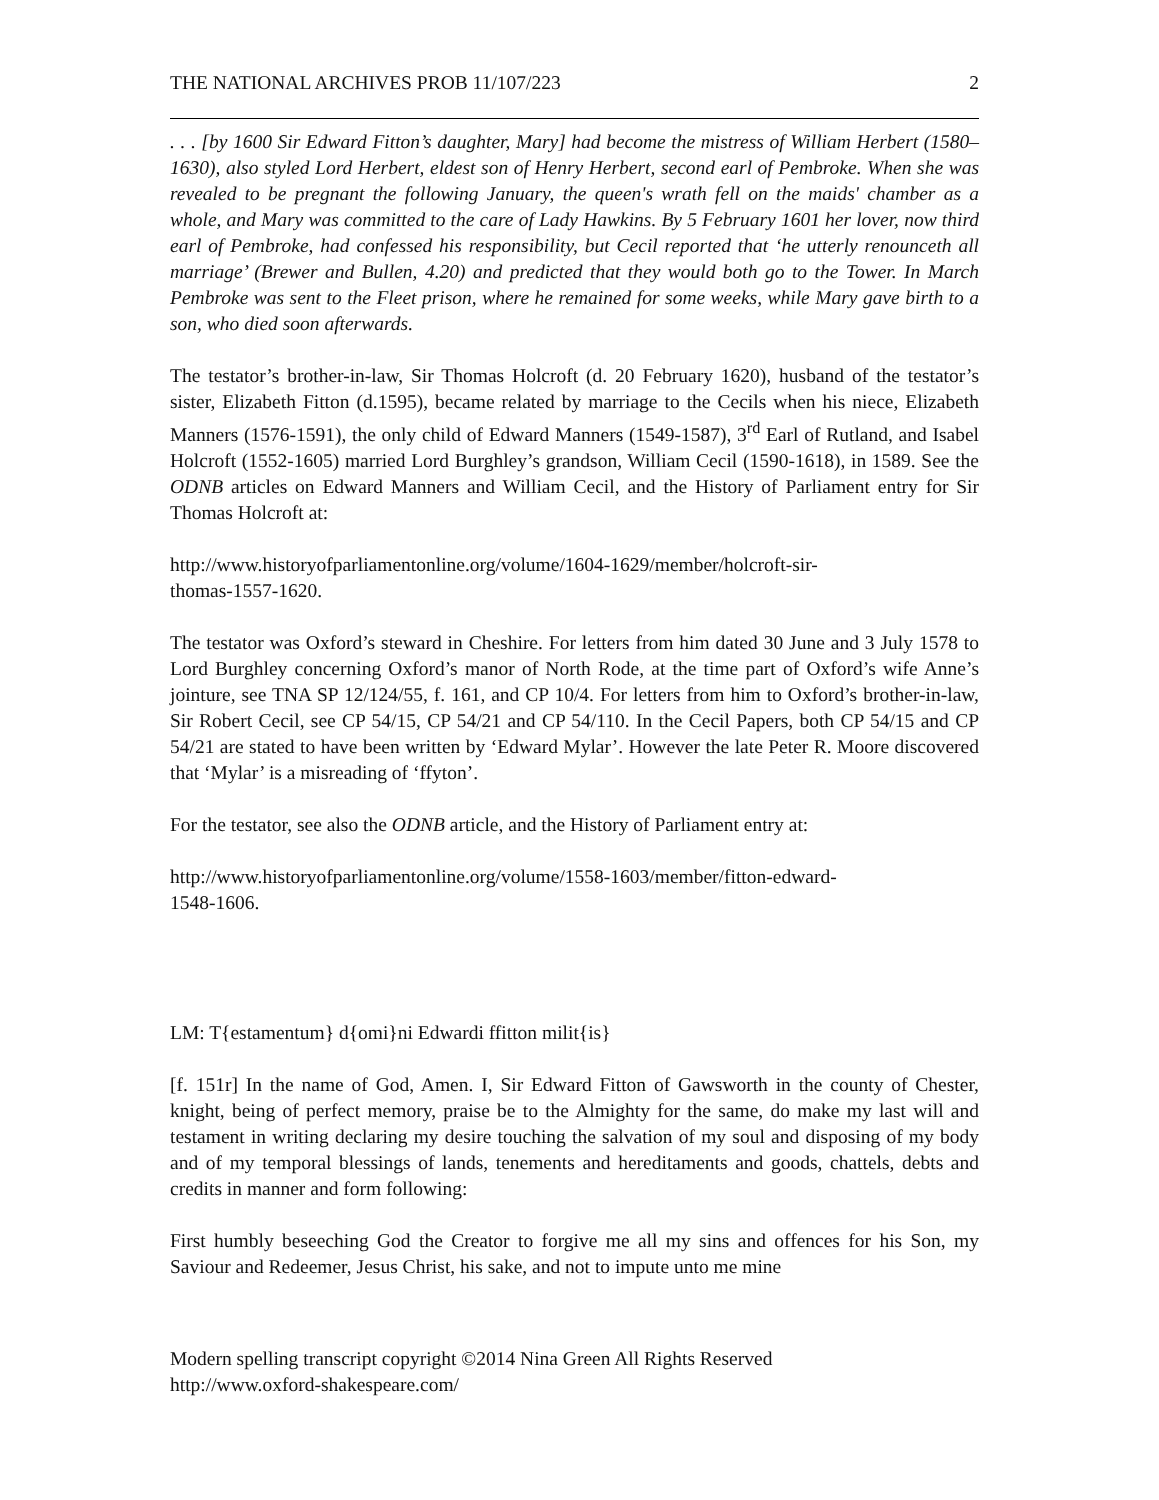THE NATIONAL ARCHIVES PROB 11/107/223 2
. . . [by 1600 Sir Edward Fitton’s daughter, Mary] had become the mistress of William Herbert (1580–1630), also styled Lord Herbert, eldest son of Henry Herbert, second earl of Pembroke. When she was revealed to be pregnant the following January, the queen's wrath fell on the maids' chamber as a whole, and Mary was committed to the care of Lady Hawkins. By 5 February 1601 her lover, now third earl of Pembroke, had confessed his responsibility, but Cecil reported that ‘he utterly renounceth all marriage’ (Brewer and Bullen, 4.20) and predicted that they would both go to the Tower. In March Pembroke was sent to the Fleet prison, where he remained for some weeks, while Mary gave birth to a son, who died soon afterwards.
The testator’s brother-in-law, Sir Thomas Holcroft (d. 20 February 1620), husband of the testator’s sister, Elizabeth Fitton (d.1595), became related by marriage to the Cecils when his niece, Elizabeth Manners (1576-1591), the only child of Edward Manners (1549-1587), 3<sup>rd</sup> Earl of Rutland, and Isabel Holcroft (1552-1605) married Lord Burghley’s grandson, William Cecil (1590-1618), in 1589. See the ODNB articles on Edward Manners and William Cecil, and the History of Parliament entry for Sir Thomas Holcroft at:
http://www.historyofparliamentonline.org/volume/1604-1629/member/holcroft-sir-
thomas-1557-1620.
The testator was Oxford’s steward in Cheshire. For letters from him dated 30 June and 3 July 1578 to Lord Burghley concerning Oxford’s manor of North Rode, at the time part of Oxford’s wife Anne’s jointure, see TNA SP 12/124/55, f. 161, and CP 10/4. For letters from him to Oxford’s brother-in-law, Sir Robert Cecil, see CP 54/15, CP 54/21 and CP 54/110. In the Cecil Papers, both CP 54/15 and CP 54/21 are stated to have been written by ‘Edward Mylar’. However the late Peter R. Moore discovered that ‘Mylar’ is a misreading of ‘ffyton’.
For the testator, see also the ODNB article, and the History of Parliament entry at:
http://www.historyofparliamentonline.org/volume/1558-1603/member/fitton-edward-
1548-1606.
LM: T{estamentum} d{omi}ni Edwardi ffitton milit{is}
[f. 151r] In the name of God, Amen. I, Sir Edward Fitton of Gawsworth in the county of Chester, knight, being of perfect memory, praise be to the Almighty for the same, do make my last will and testament in writing declaring my desire touching the salvation of my soul and disposing of my body and of my temporal blessings of lands, tenements and hereditaments and goods, chattels, debts and credits in manner and form following:
First humbly beseeching God the Creator to forgive me all my sins and offences for his Son, my Saviour and Redeemer, Jesus Christ, his sake, and not to impute unto me mine
Modern spelling transcript copyright ©2014 Nina Green All Rights Reserved
http://www.oxford-shakespeare.com/